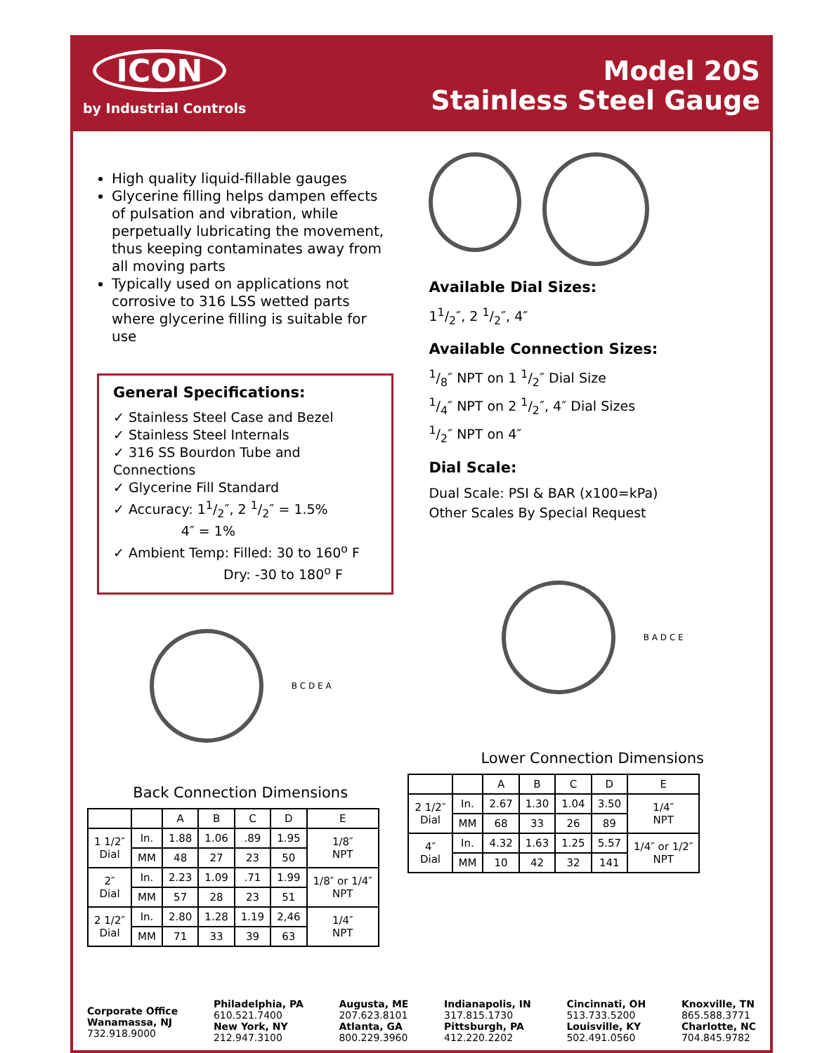ICON
by Industrial Controls
Model 20S
Stainless Steel Gauge
High quality liquid-fillable gauges
Glycerine filling helps dampen effects of pulsation and vibration, while perpetually lubricating the movement, thus keeping contaminates away from all moving parts
Typically used on applications not corrosive to 316 LSS wetted parts where glycerine filling is suitable for use
General Specifications:
✓ Stainless Steel Case and Bezel
✓ Stainless Steel Internals
✓ 316 SS Bourdon Tube and Connections
✓ Glycerine Fill Standard
✓ Accuracy: 11/2″, 2 1/2″ = 1.5%
4″ = 1%
✓ Ambient Temp: Filled: 30 to 160<sup>o</sup> F
Dry: -30 to 180<sup>o</sup> F
B C D E A
Back Connection Dimensions
| | | A | B | C | D | E |
| --- | --- | --- | --- | --- | --- | --- |
| 1 1/2″ Dial | In. | 1.88 | 1.06 | .89 | 1.95 | 1/8″ NPT |
| | MM | 48 | 27 | 23 | 50 | |
| 2″ Dial | In. | 2.23 | 1.09 | .71 | 1.99 | 1/8″ or 1/4″ NPT |
| | MM | 57 | 28 | 23 | 51 | |
| 2 1/2″ Dial | In. | 2.80 | 1.28 | 1.19 | 2,46 | 1/4″ NPT |
| | MM | 71 | 33 | 39 | 63 | |
Available Dial Sizes:
11/2″, 2 1/2″, 4″
Available Connection Sizes:
1/8″ NPT on 1 1/2″ Dial Size
1/4″ NPT on 2 1/2″, 4″ Dial Sizes
1/2″ NPT on 4″
Dial Scale:
Dual Scale: PSI & BAR (x100=kPa)
Other Scales By Special Request
B A D C E
Lower Connection Dimensions
| | | A | B | C | D | E |
| --- | --- | --- | --- | --- | --- | --- |
| 2 1/2″ Dial | In. | 2.67 | 1.30 | 1.04 | 3.50 | 1/4″ NPT |
| | MM | 68 | 33 | 26 | 89 | |
| 4″ Dial | In. | 4.32 | 1.63 | 1.25 | 5.57 | 1/4″ or 1/2″ NPT |
| | MM | 10 | 42 | 32 | 141 | |
Corporate Office
Wanamassa, NJ
732.918.9000
Philadelphia, PA
610.521.7400
New York, NY
212.947.3100
Augusta, ME
207.623.8101
Atlanta, GA
800.229.3960
Indianapolis, IN
317.815.1730
Pittsburgh, PA
412.220.2202
Cincinnati, OH
513.733.5200
Louisville, KY
502.491.0560
Knoxville, TN
865.588.3771
Charlotte, NC
704.845.9782